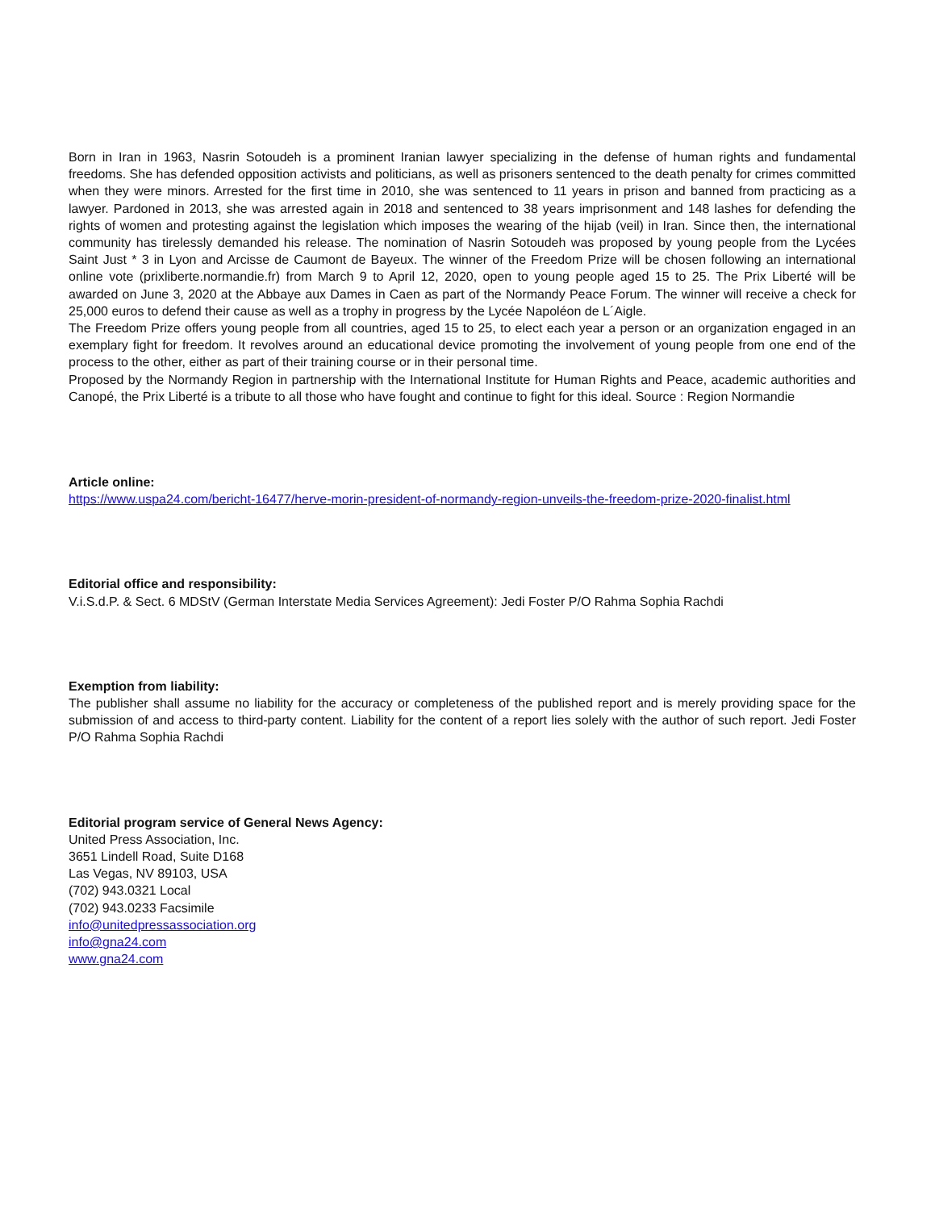Born in Iran in 1963, Nasrin Sotoudeh is a prominent Iranian lawyer specializing in the defense of human rights and fundamental freedoms. She has defended opposition activists and politicians, as well as prisoners sentenced to the death penalty for crimes committed when they were minors. Arrested for the first time in 2010, she was sentenced to 11 years in prison and banned from practicing as a lawyer. Pardoned in 2013, she was arrested again in 2018 and sentenced to 38 years imprisonment and 148 lashes for defending the rights of women and protesting against the legislation which imposes the wearing of the hijab (veil) in Iran. Since then, the international community has tirelessly demanded his release. The nomination of Nasrin Sotoudeh was proposed by young people from the Lycées Saint Just * 3 in Lyon and Arcisse de Caumont de Bayeux. The winner of the Freedom Prize will be chosen following an international online vote (prixliberte.normandie.fr) from March 9 to April 12, 2020, open to young people aged 15 to 25. The Prix Liberté will be awarded on June 3, 2020 at the Abbaye aux Dames in Caen as part of the Normandy Peace Forum. The winner will receive a check for 25,000 euros to defend their cause as well as a trophy in progress by the Lycée Napoléon de L´Aigle.
The Freedom Prize offers young people from all countries, aged 15 to 25, to elect each year a person or an organization engaged in an exemplary fight for freedom. It revolves around an educational device promoting the involvement of young people from one end of the process to the other, either as part of their training course or in their personal time.
Proposed by the Normandy Region in partnership with the International Institute for Human Rights and Peace, academic authorities and Canopé, the Prix Liberté is a tribute to all those who have fought and continue to fight for this ideal. Source : Region Normandie
Article online:
https://www.uspa24.com/bericht-16477/herve-morin-president-of-normandy-region-unveils-the-freedom-prize-2020-finalist.html
Editorial office and responsibility:
V.i.S.d.P. & Sect. 6 MDStV (German Interstate Media Services Agreement): Jedi Foster P/O Rahma Sophia Rachdi
Exemption from liability:
The publisher shall assume no liability for the accuracy or completeness of the published report and is merely providing space for the submission of and access to third-party content. Liability for the content of a report lies solely with the author of such report. Jedi Foster P/O Rahma Sophia Rachdi
Editorial program service of General News Agency:
United Press Association, Inc.
3651 Lindell Road, Suite D168
Las Vegas, NV 89103, USA
(702) 943.0321 Local
(702) 943.0233 Facsimile
info@unitedpressassociation.org
info@gna24.com
www.gna24.com